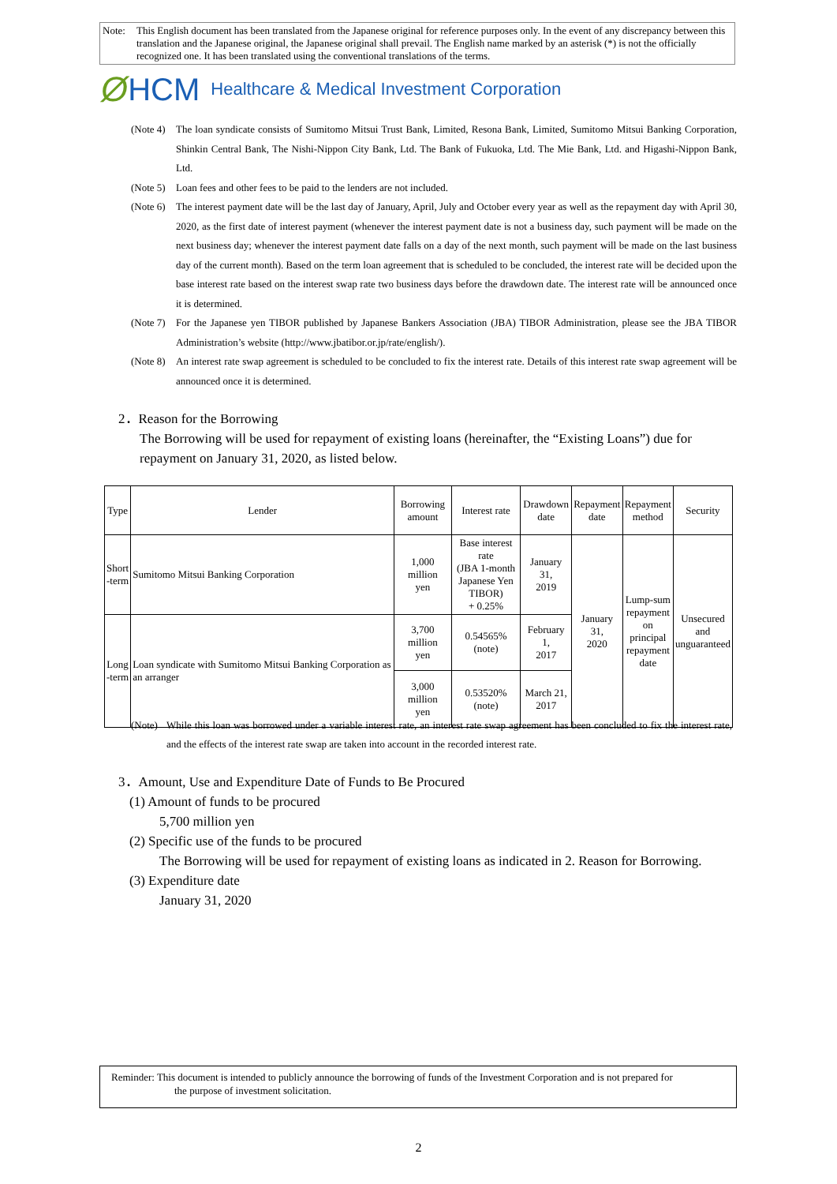Note: This English document has been translated from the Japanese original for reference purposes only. In the event of any discrepancy between this translation and the Japanese original, the Japanese original shall prevail. The English name marked by an asterisk (*) is not the officially recognized one. It has been translated using the conventional translations of the terms.
Ø HCM Healthcare & Medical Investment Corporation
(Note 4) The loan syndicate consists of Sumitomo Mitsui Trust Bank, Limited, Resona Bank, Limited, Sumitomo Mitsui Banking Corporation, Shinkin Central Bank, The Nishi-Nippon City Bank, Ltd. The Bank of Fukuoka, Ltd. The Mie Bank, Ltd. and Higashi-Nippon Bank, Ltd.
(Note 5) Loan fees and other fees to be paid to the lenders are not included.
(Note 6) The interest payment date will be the last day of January, April, July and October every year as well as the repayment day with April 30, 2020, as the first date of interest payment (whenever the interest payment date is not a business day, such payment will be made on the next business day; whenever the interest payment date falls on a day of the next month, such payment will be made on the last business day of the current month). Based on the term loan agreement that is scheduled to be concluded, the interest rate will be decided upon the base interest rate based on the interest swap rate two business days before the drawdown date. The interest rate will be announced once it is determined.
(Note 7) For the Japanese yen TIBOR published by Japanese Bankers Association (JBA) TIBOR Administration, please see the JBA TIBOR Administration’s website (http://www.jbatibor.or.jp/rate/english/).
(Note 8) An interest rate swap agreement is scheduled to be concluded to fix the interest rate. Details of this interest rate swap agreement will be announced once it is determined.
2．Reason for the Borrowing
The Borrowing will be used for repayment of existing loans (hereinafter, the “Existing Loans”) due for repayment on January 31, 2020, as listed below.
| Type | Lender | Borrowing amount | Interest rate | Drawdown date | Repayment date | Repayment method | Security |
| --- | --- | --- | --- | --- | --- | --- | --- |
| Short -term | Sumitomo Mitsui Banking Corporation | 1,000 million yen | Base interest rate (JBA 1-month Japanese Yen TIBOR) + 0.25% | January 31, 2019 | January 31, 2020 | Lump-sum repayment on principal repayment date | Unsecured and unguaranteed |
| Long -term | Loan syndicate with Sumitomo Mitsui Banking Corporation as an arranger | 3,700 million yen | 0.54565% (note) | February 1, 2017 | | | |
| | | 3,000 million yen | 0.53520% (note) | March 21, 2017 | | | |
(Note) While this loan was borrowed under a variable interest rate, an interest rate swap agreement has been concluded to fix the interest rate, and the effects of the interest rate swap are taken into account in the recorded interest rate.
3．Amount, Use and Expenditure Date of Funds to Be Procured
(1) Amount of funds to be procured
5,700 million yen
(2) Specific use of the funds to be procured
The Borrowing will be used for repayment of existing loans as indicated in 2. Reason for Borrowing.
(3) Expenditure date
January 31, 2020
Reminder: This document is intended to publicly announce the borrowing of funds of the Investment Corporation and is not prepared for
the purpose of investment solicitation.
2